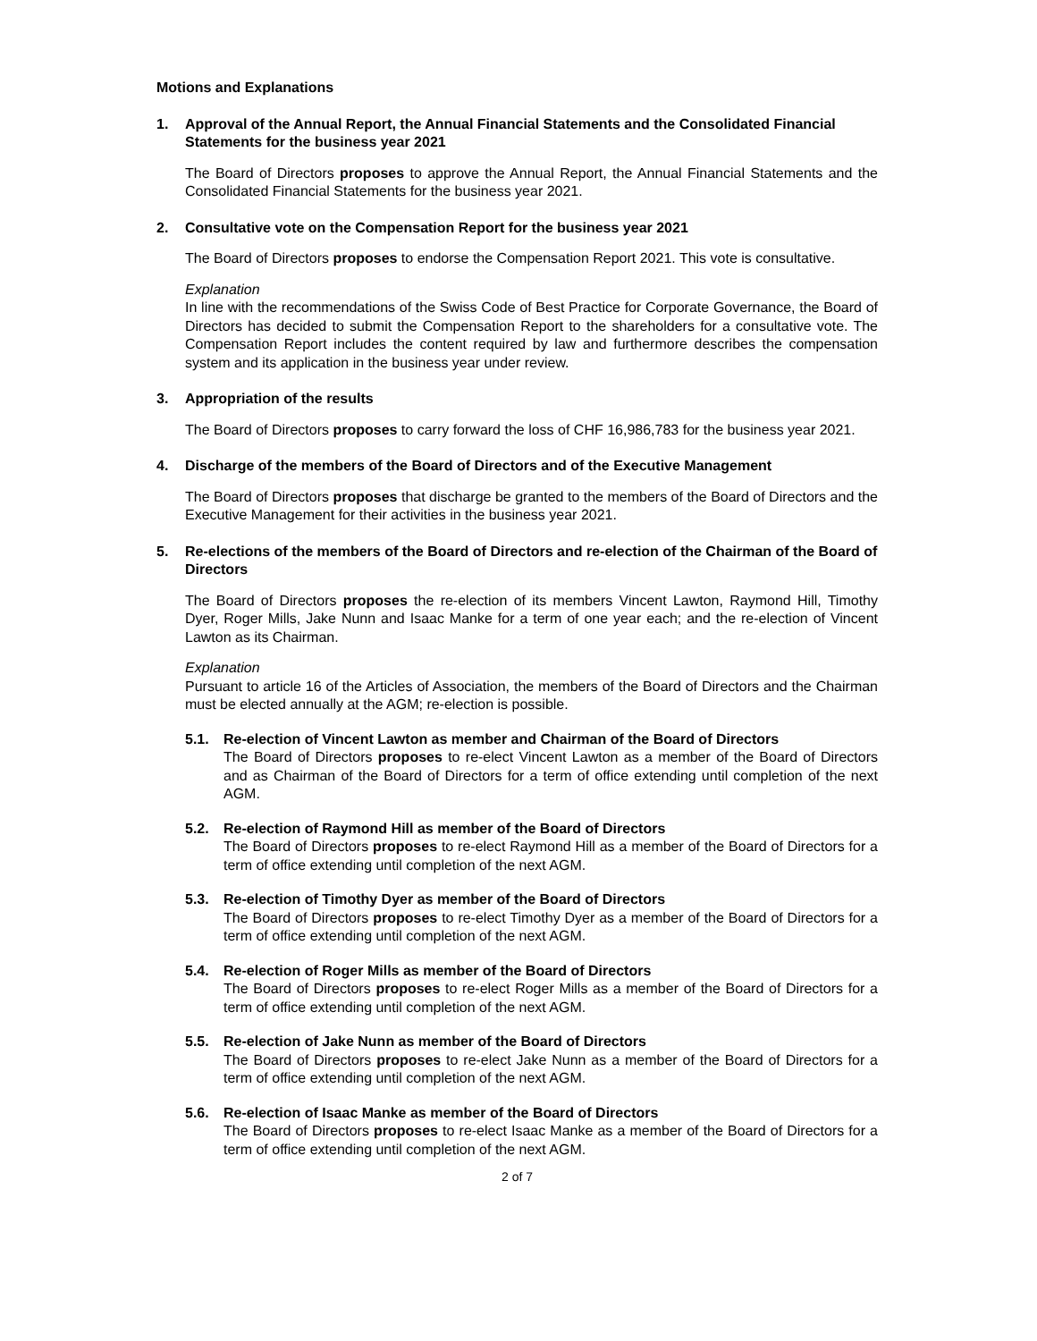Motions and Explanations
1. Approval of the Annual Report, the Annual Financial Statements and the Consolidated Financial Statements for the business year 2021
The Board of Directors proposes to approve the Annual Report, the Annual Financial Statements and the Consolidated Financial Statements for the business year 2021.
2. Consultative vote on the Compensation Report for the business year 2021
The Board of Directors proposes to endorse the Compensation Report 2021. This vote is consultative.
Explanation
In line with the recommendations of the Swiss Code of Best Practice for Corporate Governance, the Board of Directors has decided to submit the Compensation Report to the shareholders for a consultative vote. The Compensation Report includes the content required by law and furthermore describes the compensation system and its application in the business year under review.
3. Appropriation of the results
The Board of Directors proposes to carry forward the loss of CHF 16,986,783 for the business year 2021.
4. Discharge of the members of the Board of Directors and of the Executive Management
The Board of Directors proposes that discharge be granted to the members of the Board of Directors and the Executive Management for their activities in the business year 2021.
5. Re-elections of the members of the Board of Directors and re-election of the Chairman of the Board of Directors
The Board of Directors proposes the re-election of its members Vincent Lawton, Raymond Hill, Timothy Dyer, Roger Mills, Jake Nunn and Isaac Manke for a term of one year each; and the re-election of Vincent Lawton as its Chairman.
Explanation
Pursuant to article 16 of the Articles of Association, the members of the Board of Directors and the Chairman must be elected annually at the AGM; re-election is possible.
5.1. Re-election of Vincent Lawton as member and Chairman of the Board of Directors
The Board of Directors proposes to re-elect Vincent Lawton as a member of the Board of Directors and as Chairman of the Board of Directors for a term of office extending until completion of the next AGM.
5.2. Re-election of Raymond Hill as member of the Board of Directors
The Board of Directors proposes to re-elect Raymond Hill as a member of the Board of Directors for a term of office extending until completion of the next AGM.
5.3. Re-election of Timothy Dyer as member of the Board of Directors
The Board of Directors proposes to re-elect Timothy Dyer as a member of the Board of Directors for a term of office extending until completion of the next AGM.
5.4. Re-election of Roger Mills as member of the Board of Directors
The Board of Directors proposes to re-elect Roger Mills as a member of the Board of Directors for a term of office extending until completion of the next AGM.
5.5. Re-election of Jake Nunn as member of the Board of Directors
The Board of Directors proposes to re-elect Jake Nunn as a member of the Board of Directors for a term of office extending until completion of the next AGM.
5.6. Re-election of Isaac Manke as member of the Board of Directors
The Board of Directors proposes to re-elect Isaac Manke as a member of the Board of Directors for a term of office extending until completion of the next AGM.
2 of 7